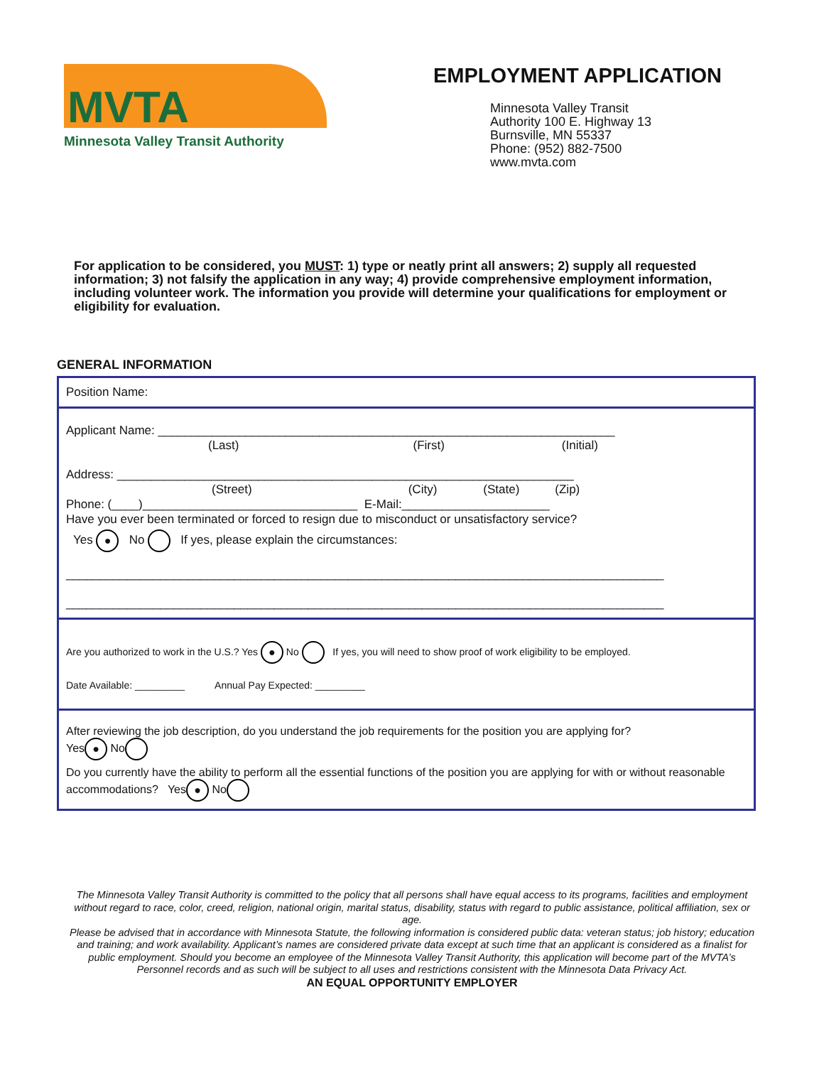MVTA
Minnesota Valley Transit Authority
EMPLOYMENT APPLICATION
Minnesota Valley Transit
Authority 100 E. Highway 13
Burnsville, MN 55337
Phone: (952) 882-7500
www.mvta.com
For application to be considered, you MUST: 1) type or neatly print all answers; 2) supply all requested information; 3) not falsify the application in any way; 4) provide comprehensive employment information, including volunteer work. The information you provide will determine your qualifications for employment or eligibility for evaluation.
GENERAL INFORMATION
Position Name:
Applicant Name: ____________________________________________________________________
(Last) (First) (Initial)
Address: ____________________________________________________________________
(Street) (City) (State) (Zip)
Phone: (____)________________________________ E-Mail:______________________
Have you ever been terminated or forced to resign due to misconduct or unsatisfactory service?
Yes ● No If yes, please explain the circumstances:
_________________________________________________________________________________________
_________________________________________________________________________________________
Are you authorized to work in the U.S.? Yes ● No If yes, you will need to show proof of work eligibility to be employed.
Date Available: _________ Annual Pay Expected: _________
After reviewing the job description, do you understand the job requirements for the position you are applying for?
Yes ● No
Do you currently have the ability to perform all the essential functions of the position you are applying for with or without reasonable accommodations? Yes ● No
The Minnesota Valley Transit Authority is committed to the policy that all persons shall have equal access to its programs, facilities and employment without regard to race, color, creed, religion, national origin, marital status, disability, status with regard to public assistance, political affiliation, sex or age.
Please be advised that in accordance with Minnesota Statute, the following information is considered public data: veteran status; job history; education and training; and work availability. Applicant’s names are considered private data except at such time that an applicant is considered as a finalist for public employment. Should you become an employee of the Minnesota Valley Transit Authority, this application will become part of the MVTA’s Personnel records and as such will be subject to all uses and restrictions consistent with the Minnesota Data Privacy Act.
AN EQUAL OPPORTUNITY EMPLOYER